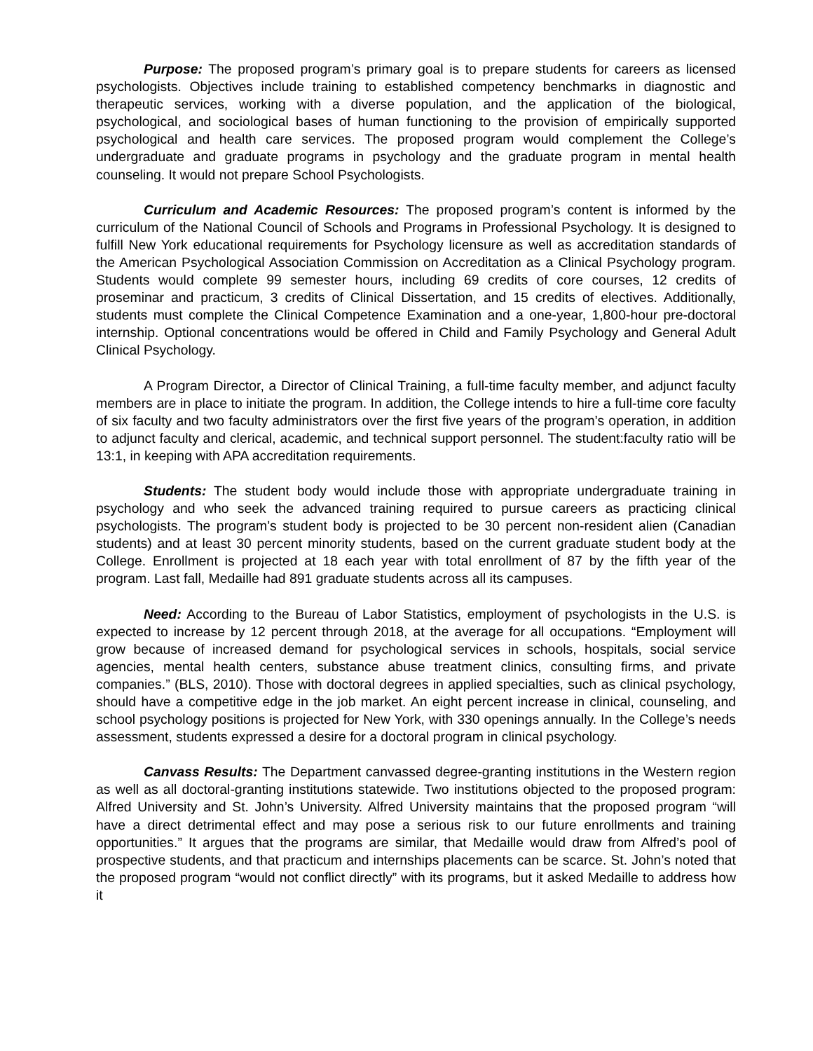Purpose: The proposed program’s primary goal is to prepare students for careers as licensed psychologists. Objectives include training to established competency benchmarks in diagnostic and therapeutic services, working with a diverse population, and the application of the biological, psychological, and sociological bases of human functioning to the provision of empirically supported psychological and health care services. The proposed program would complement the College’s undergraduate and graduate programs in psychology and the graduate program in mental health counseling. It would not prepare School Psychologists.
Curriculum and Academic Resources: The proposed program’s content is informed by the curriculum of the National Council of Schools and Programs in Professional Psychology. It is designed to fulfill New York educational requirements for Psychology licensure as well as accreditation standards of the American Psychological Association Commission on Accreditation as a Clinical Psychology program. Students would complete 99 semester hours, including 69 credits of core courses, 12 credits of proseminar and practicum, 3 credits of Clinical Dissertation, and 15 credits of electives. Additionally, students must complete the Clinical Competence Examination and a one-year, 1,800-hour pre-doctoral internship. Optional concentrations would be offered in Child and Family Psychology and General Adult Clinical Psychology.
A Program Director, a Director of Clinical Training, a full-time faculty member, and adjunct faculty members are in place to initiate the program. In addition, the College intends to hire a full-time core faculty of six faculty and two faculty administrators over the first five years of the program’s operation, in addition to adjunct faculty and clerical, academic, and technical support personnel. The student:faculty ratio will be 13:1, in keeping with APA accreditation requirements.
Students: The student body would include those with appropriate undergraduate training in psychology and who seek the advanced training required to pursue careers as practicing clinical psychologists. The program’s student body is projected to be 30 percent non-resident alien (Canadian students) and at least 30 percent minority students, based on the current graduate student body at the College. Enrollment is projected at 18 each year with total enrollment of 87 by the fifth year of the program. Last fall, Medaille had 891 graduate students across all its campuses.
Need: According to the Bureau of Labor Statistics, employment of psychologists in the U.S. is expected to increase by 12 percent through 2018, at the average for all occupations. “Employment will grow because of increased demand for psychological services in schools, hospitals, social service agencies, mental health centers, substance abuse treatment clinics, consulting firms, and private companies.” (BLS, 2010). Those with doctoral degrees in applied specialties, such as clinical psychology, should have a competitive edge in the job market. An eight percent increase in clinical, counseling, and school psychology positions is projected for New York, with 330 openings annually. In the College’s needs assessment, students expressed a desire for a doctoral program in clinical psychology.
Canvass Results: The Department canvassed degree-granting institutions in the Western region as well as all doctoral-granting institutions statewide. Two institutions objected to the proposed program: Alfred University and St. John’s University. Alfred University maintains that the proposed program “will have a direct detrimental effect and may pose a serious risk to our future enrollments and training opportunities.” It argues that the programs are similar, that Medaille would draw from Alfred’s pool of prospective students, and that practicum and internships placements can be scarce. St. John’s noted that the proposed program “would not conflict directly” with its programs, but it asked Medaille to address how it